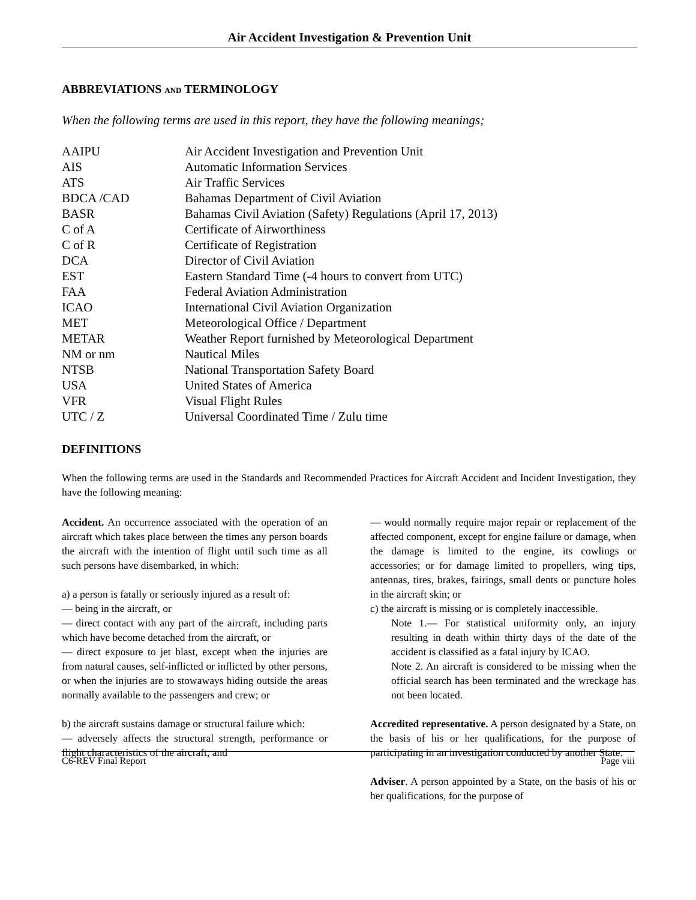Air Accident Investigation & Prevention Unit
ABBREVIATIONS AND TERMINOLOGY
When the following terms are used in this report, they have the following meanings;
| AAIPU | Air Accident Investigation and Prevention Unit |
| AIS | Automatic Information Services |
| ATS | Air Traffic Services |
| BDCA /CAD | Bahamas Department of Civil Aviation |
| BASR | Bahamas Civil Aviation (Safety) Regulations (April 17, 2013) |
| C of A | Certificate of Airworthiness |
| C of R | Certificate of Registration |
| DCA | Director of Civil Aviation |
| EST | Eastern Standard Time (-4 hours to convert from UTC) |
| FAA | Federal Aviation Administration |
| ICAO | International Civil Aviation Organization |
| MET | Meteorological Office / Department |
| METAR | Weather Report furnished by Meteorological Department |
| NM or nm | Nautical Miles |
| NTSB | National Transportation Safety Board |
| USA | United States of America |
| VFR | Visual Flight Rules |
| UTC / Z | Universal Coordinated Time / Zulu time |
DEFINITIONS
When the following terms are used in the Standards and Recommended Practices for Aircraft Accident and Incident Investigation, they have the following meaning:
Accident. An occurrence associated with the operation of an aircraft which takes place between the times any person boards the aircraft with the intention of flight until such time as all such persons have disembarked, in which:
a) a person is fatally or seriously injured as a result of:
— being in the aircraft, or
— direct contact with any part of the aircraft, including parts which have become detached from the aircraft, or
— direct exposure to jet blast, except when the injuries are from natural causes, self-inflicted or inflicted by other persons, or when the injuries are to stowaways hiding outside the areas normally available to the passengers and crew; or
b) the aircraft sustains damage or structural failure which:
— adversely affects the structural strength, performance or flight characteristics of the aircraft, and
— would normally require major repair or replacement of the affected component, except for engine failure or damage, when the damage is limited to the engine, its cowlings or accessories; or for damage limited to propellers, wing tips, antennas, tires, brakes, fairings, small dents or puncture holes in the aircraft skin; or
c) the aircraft is missing or is completely inaccessible.
Note 1.— For statistical uniformity only, an injury resulting in death within thirty days of the date of the accident is classified as a fatal injury by ICAO.
Note 2. An aircraft is considered to be missing when the official search has been terminated and the wreckage has not been located.
Accredited representative. A person designated by a State, on the basis of his or her qualifications, for the purpose of participating in an investigation conducted by another State.
Adviser. A person appointed by a State, on the basis of his or her qualifications, for the purpose of
C6-REV Final Report Page viii